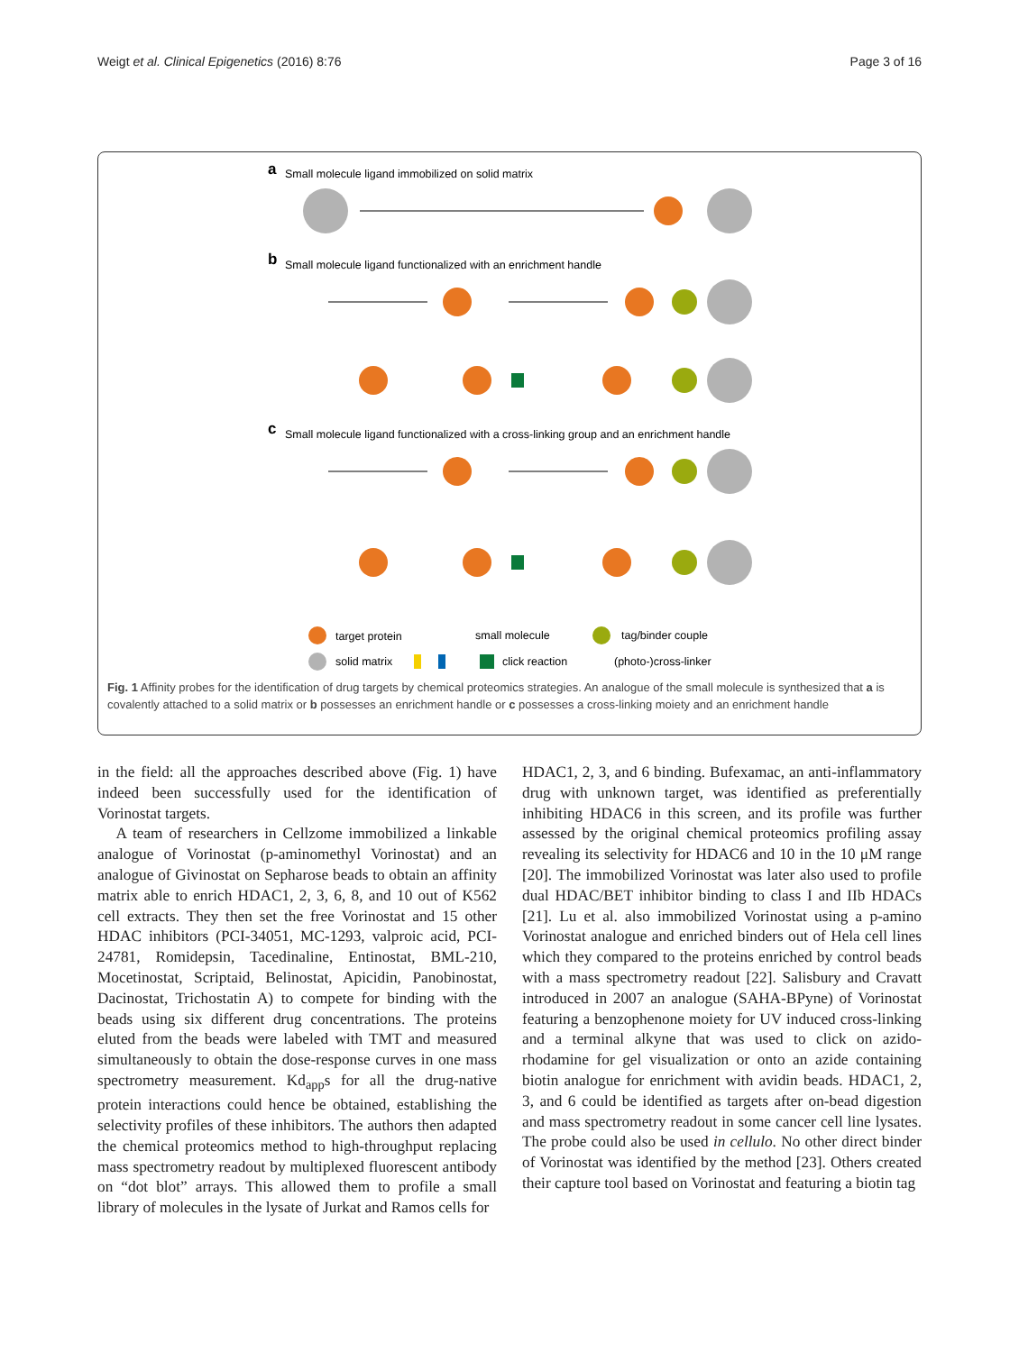Weigt et al. Clinical Epigenetics (2016) 8:76 Page 3 of 16
a
Small molecule ligand immobilized on solid matrix
b
Small molecule ligand functionalized with an enrichment handle
c
Small molecule ligand functionalized with a cross-linking group and an enrichment handle
target protein
small molecule
tag/binder couple
solid matrix
click reaction
(photo-)cross-linker
Fig. 1 Affinity probes for the identification of drug targets by chemical proteomics strategies. An analogue of the small molecule is synthesized that a is covalently attached to a solid matrix or b possesses an enrichment handle or c possesses a cross-linking moiety and an enrichment handle
in the field: all the approaches described above (Fig. 1) have indeed been successfully used for the identification of Vorinostat targets.
A team of researchers in Cellzome immobilized a linkable analogue of Vorinostat (p-aminomethyl Vorinostat) and an analogue of Givinostat on Sepharose beads to obtain an affinity matrix able to enrich HDAC1, 2, 3, 6, 8, and 10 out of K562 cell extracts. They then set the free Vorinostat and 15 other HDAC inhibitors (PCI-34051, MC-1293, valproic acid, PCI-24781, Romidepsin, Tacedinaline, Entinostat, BML-210, Mocetinostat, Scriptaid, Belinostat, Apicidin, Panobinostat, Dacinostat, Trichostatin A) to compete for binding with the beads using six different drug concentrations. The proteins eluted from the beads were labeled with TMT and measured simultaneously to obtain the dose-response curves in one mass spectrometry measurement. Kd<sub>app</sub>s for all the drug-native protein interactions could hence be obtained, establishing the selectivity profiles of these inhibitors. The authors then adapted the chemical proteomics method to high-throughput replacing mass spectrometry readout by multiplexed fluorescent antibody on “dot blot” arrays. This allowed them to profile a small library of molecules in the lysate of Jurkat and Ramos cells for
HDAC1, 2, 3, and 6 binding. Bufexamac, an anti-inflammatory drug with unknown target, was identified as preferentially inhibiting HDAC6 in this screen, and its profile was further assessed by the original chemical proteomics profiling assay revealing its selectivity for HDAC6 and 10 in the 10 μM range [20]. The immobilized Vorinostat was later also used to profile dual HDAC/BET inhibitor binding to class I and IIb HDACs [21]. Lu et al. also immobilized Vorinostat using a p-amino Vorinostat analogue and enriched binders out of Hela cell lines which they compared to the proteins enriched by control beads with a mass spectrometry readout [22]. Salisbury and Cravatt introduced in 2007 an analogue (SAHA-BPyne) of Vorinostat featuring a benzophenone moiety for UV induced cross-linking and a terminal alkyne that was used to click on azido-rhodamine for gel visualization or onto an azide containing biotin analogue for enrichment with avidin beads. HDAC1, 2, 3, and 6 could be identified as targets after on-bead digestion and mass spectrometry readout in some cancer cell line lysates. The probe could also be used in cellulo. No other direct binder of Vorinostat was identified by the method [23]. Others created their capture tool based on Vorinostat and featuring a biotin tag